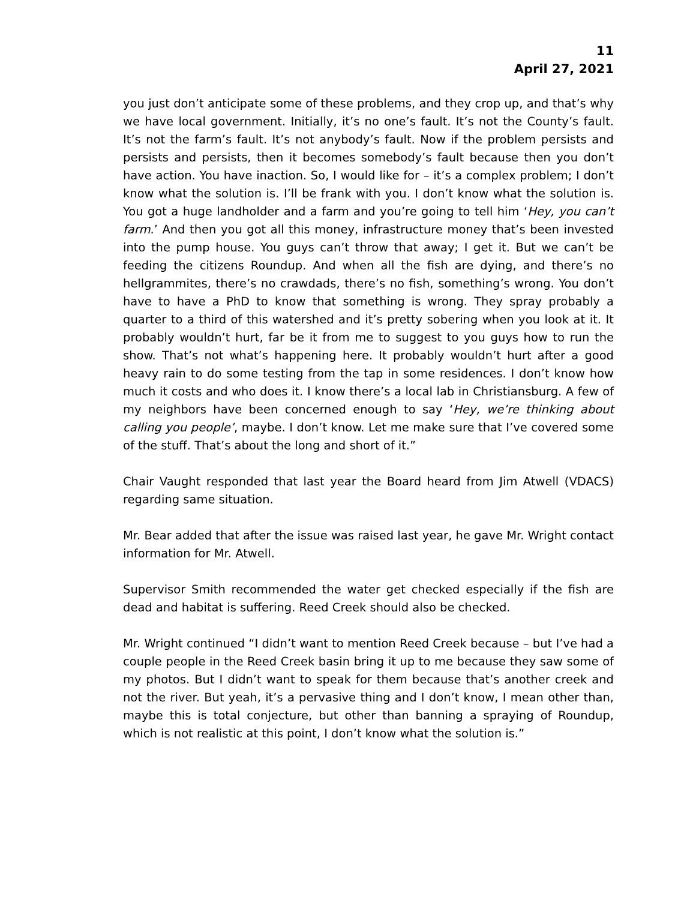11
April 27, 2021
you just don’t anticipate some of these problems, and they crop up, and that’s why we have local government. Initially, it’s no one’s fault. It’s not the County’s fault. It’s not the farm’s fault. It’s not anybody’s fault. Now if the problem persists and persists and persists, then it becomes somebody’s fault because then you don’t have action. You have inaction. So, I would like for – it’s a complex problem; I don’t know what the solution is. I’ll be frank with you. I don’t know what the solution is. You got a huge landholder and a farm and you’re going to tell him ‘Hey, you can’t farm.’ And then you got all this money, infrastructure money that’s been invested into the pump house. You guys can’t throw that away; I get it. But we can’t be feeding the citizens Roundup. And when all the fish are dying, and there’s no hellgrammites, there’s no crawdads, there’s no fish, something’s wrong. You don’t have to have a PhD to know that something is wrong. They spray probably a quarter to a third of this watershed and it’s pretty sobering when you look at it. It probably wouldn’t hurt, far be it from me to suggest to you guys how to run the show. That’s not what’s happening here. It probably wouldn’t hurt after a good heavy rain to do some testing from the tap in some residences. I don’t know how much it costs and who does it. I know there’s a local lab in Christiansburg. A few of my neighbors have been concerned enough to say ‘Hey, we’re thinking about calling you people’, maybe. I don’t know. Let me make sure that I’ve covered some of the stuff. That’s about the long and short of it.”
Chair Vaught responded that last year the Board heard from Jim Atwell (VDACS) regarding same situation.
Mr. Bear added that after the issue was raised last year, he gave Mr. Wright contact information for Mr. Atwell.
Supervisor Smith recommended the water get checked especially if the fish are dead and habitat is suffering. Reed Creek should also be checked.
Mr. Wright continued “I didn’t want to mention Reed Creek because – but I’ve had a couple people in the Reed Creek basin bring it up to me because they saw some of my photos. But I didn’t want to speak for them because that’s another creek and not the river. But yeah, it’s a pervasive thing and I don’t know, I mean other than, maybe this is total conjecture, but other than banning a spraying of Roundup, which is not realistic at this point, I don’t know what the solution is.”